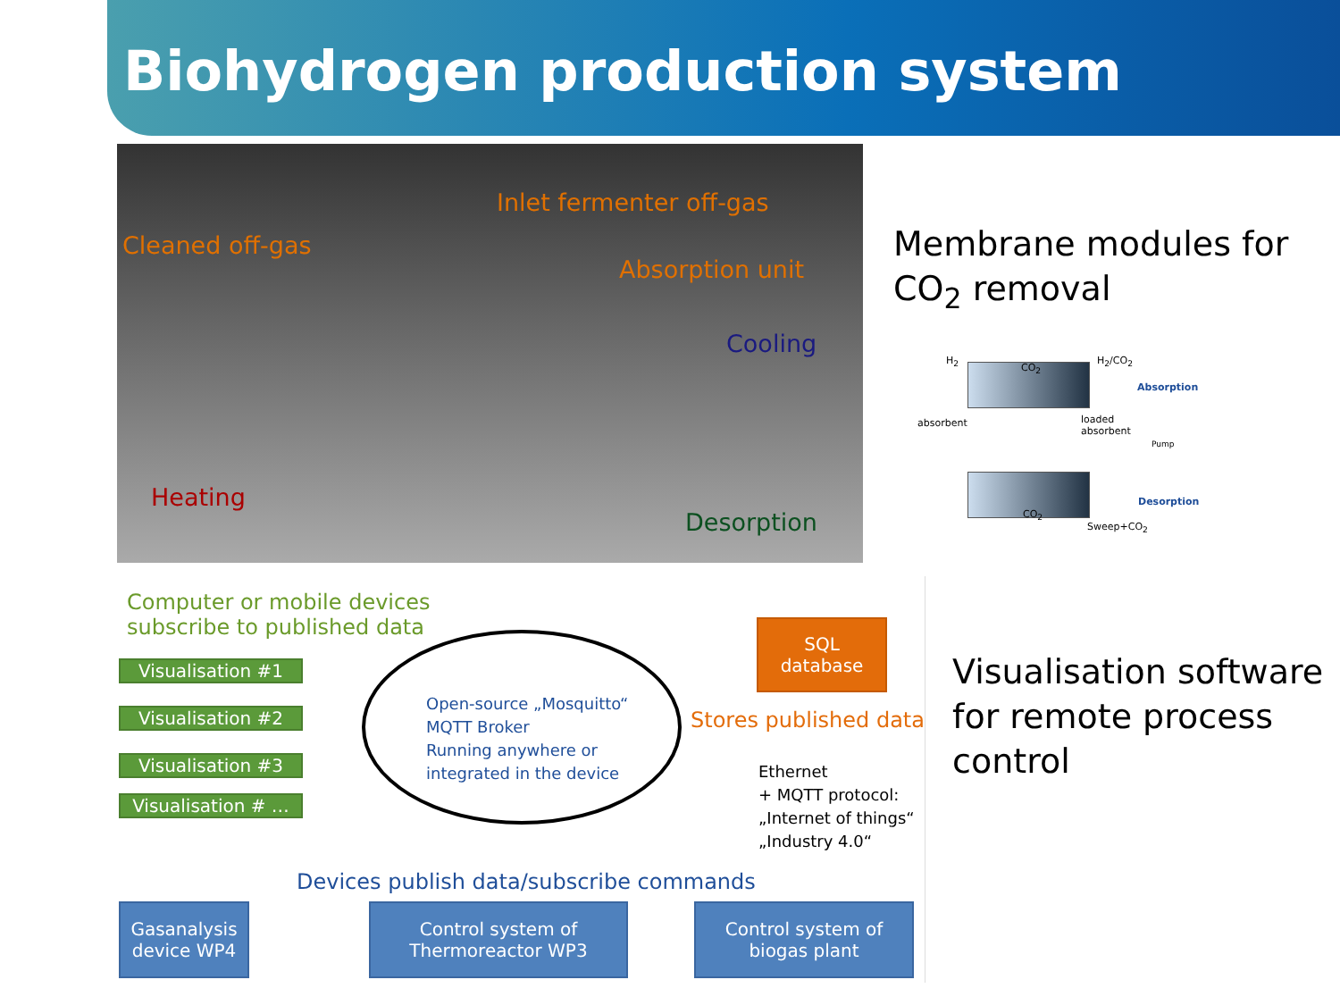Biohydrogen production system
Inlet fermenter off-gas
Cleaned off-gas
Absorption unit
Cooling
Heating
Desorption
Membrane modules for
CO<sub>2</sub> removal
H<sub>2</sub>
CO<sub>2</sub>
H<sub>2</sub>/CO<sub>2</sub>
Absorption
absorbent loaded
absorbent
Pump
Desorption
CO<sub>2</sub>
Sweep+CO<sub>2</sub>
Computer or mobile devices
subscribe to published data
Visualisation #1
Visualisation #2
Visualisation #3
Visualisation # …
Open-source „Mosquitto“
MQTT Broker
Running anywhere or
integrated in the device
SQL
database
Stores published data
Ethernet
+ MQTT protocol:
„Internet of things“
„Industry 4.0“
Devices publish data/subscribe commands
Gasanalysis
device WP4
Control system of
Thermoreactor WP3
Control system of
biogas plant
Visualisation software
for remote process
control